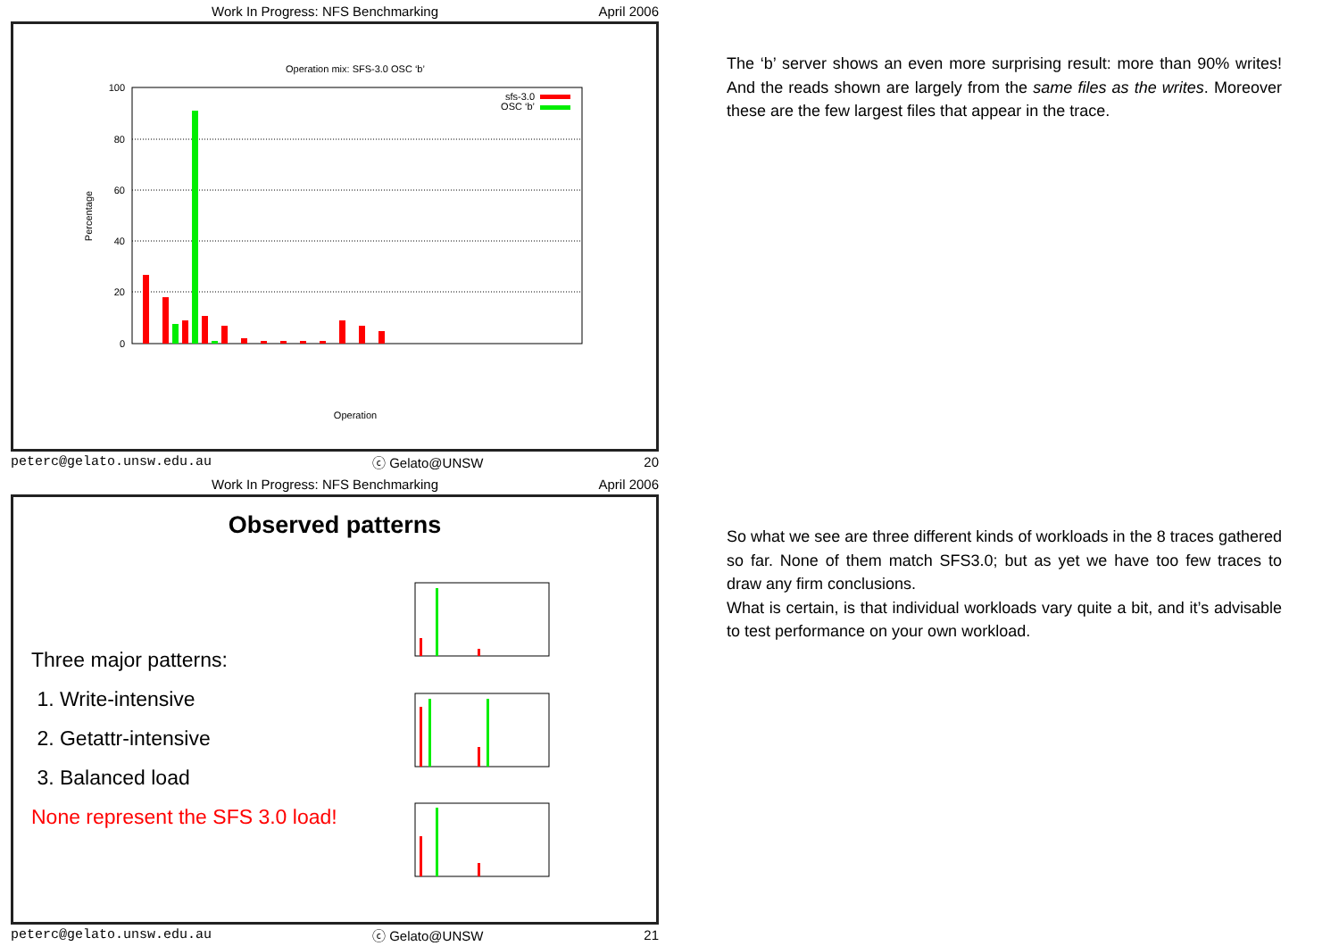Work In Progress: NFS Benchmarking April 2006
Operation mix: SFS-3.0 OSC ‘b’
0
20
40
60
80
100
Percentage
sfs-3.0
OSC ‘b’
Operation
peterc@gelato.unsw.edu.au ⓒ Gelato@UNSW 20
The ‘b’ server shows an even more surprising result: more than 90% writes! And the reads shown are largely from the same files as the writes. Moreover these are the few largest files that appear in the trace.
Work In Progress: NFS Benchmarking April 2006
Observed patterns
Three major patterns:
1. Write-intensive
2. Getattr-intensive
3. Balanced load
None represent the SFS 3.0 load!
peterc@gelato.unsw.edu.au ⓒ Gelato@UNSW 21
So what we see are three different kinds of workloads in the 8 traces gathered so far. None of them match SFS3.0; but as yet we have too few traces to draw any firm conclusions.
What is certain, is that individual workloads vary quite a bit, and it’s advisable to test performance on your own workload.